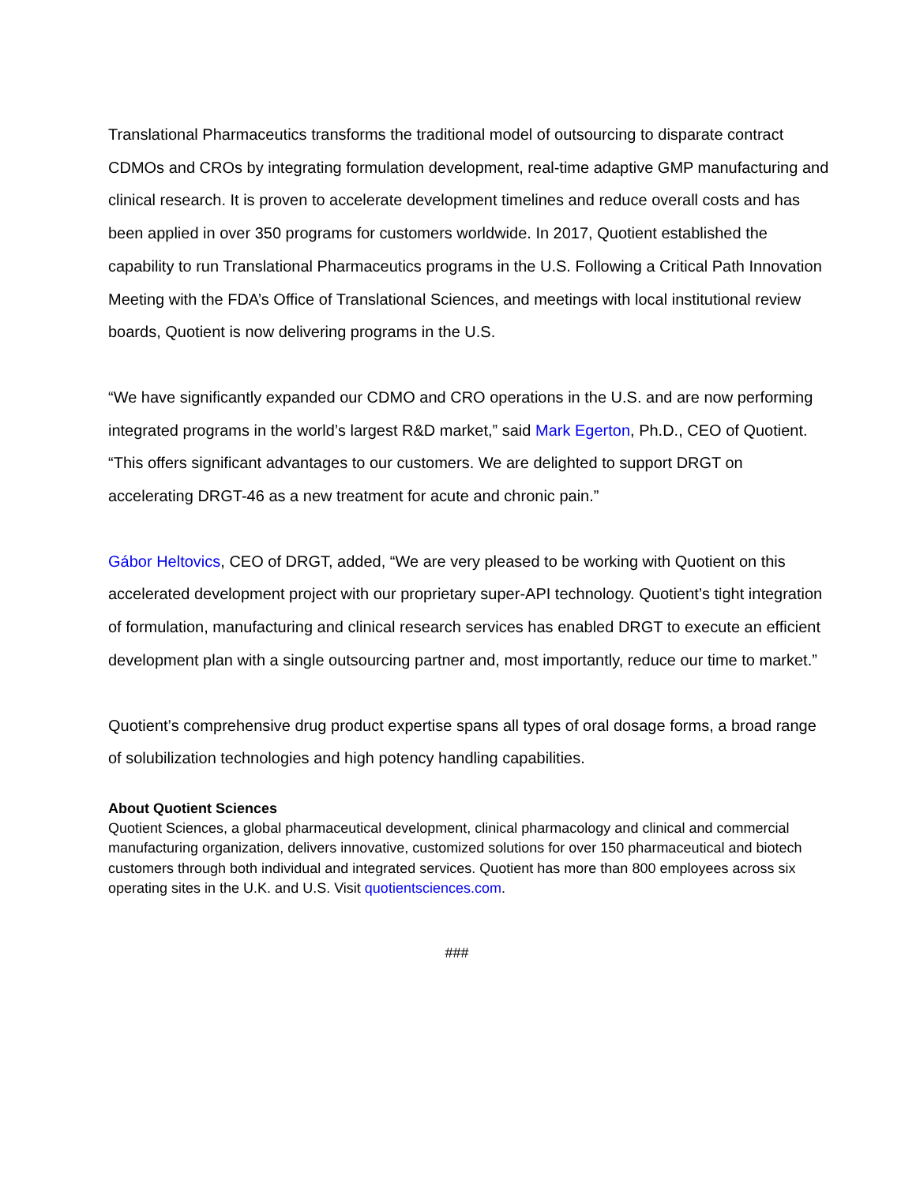Translational Pharmaceutics transforms the traditional model of outsourcing to disparate contract CDMOs and CROs by integrating formulation development, real-time adaptive GMP manufacturing and clinical research. It is proven to accelerate development timelines and reduce overall costs and has been applied in over 350 programs for customers worldwide. In 2017, Quotient established the capability to run Translational Pharmaceutics programs in the U.S. Following a Critical Path Innovation Meeting with the FDA’s Office of Translational Sciences, and meetings with local institutional review boards, Quotient is now delivering programs in the U.S.
“We have significantly expanded our CDMO and CRO operations in the U.S. and are now performing integrated programs in the world’s largest R&D market,” said Mark Egerton, Ph.D., CEO of Quotient. “This offers significant advantages to our customers. We are delighted to support DRGT on accelerating DRGT-46 as a new treatment for acute and chronic pain.”
Gábor Heltovics, CEO of DRGT, added, “We are very pleased to be working with Quotient on this accelerated development project with our proprietary super-API technology. Quotient’s tight integration of formulation, manufacturing and clinical research services has enabled DRGT to execute an efficient development plan with a single outsourcing partner and, most importantly, reduce our time to market.”
Quotient’s comprehensive drug product expertise spans all types of oral dosage forms, a broad range of solubilization technologies and high potency handling capabilities.
About Quotient Sciences
Quotient Sciences, a global pharmaceutical development, clinical pharmacology and clinical and commercial manufacturing organization, delivers innovative, customized solutions for over 150 pharmaceutical and biotech customers through both individual and integrated services. Quotient has more than 800 employees across six operating sites in the U.K. and U.S. Visit quotientsciences.com.
###